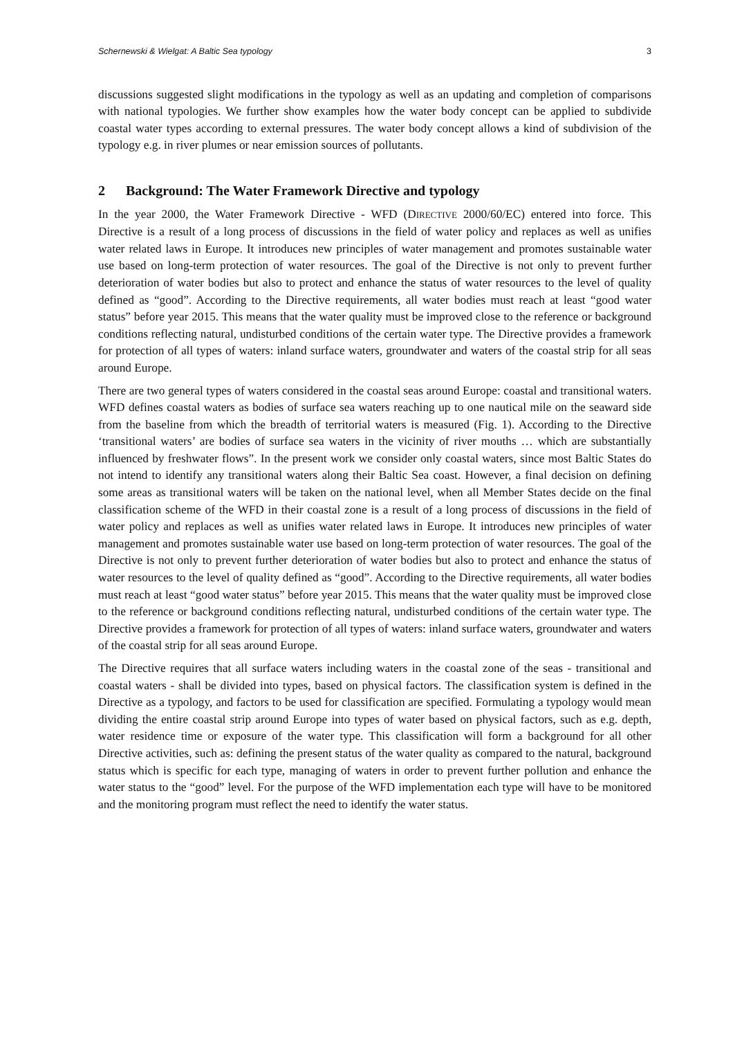Schernewski & Wielgat: A Baltic Sea typology 3
discussions suggested slight modifications in the typology as well as an updating and completion of comparisons with national typologies. We further show examples how the water body concept can be applied to subdivide coastal water types according to external pressures. The water body concept allows a kind of subdivision of the typology e.g. in river plumes or near emission sources of pollutants.
2 Background: The Water Framework Directive and typology
In the year 2000, the Water Framework Directive - WFD (DIRECTIVE 2000/60/EC) entered into force. This Directive is a result of a long process of discussions in the field of water policy and replaces as well as unifies water related laws in Europe. It introduces new principles of water management and promotes sustainable water use based on long-term protection of water resources. The goal of the Directive is not only to prevent further deterioration of water bodies but also to protect and enhance the status of water resources to the level of quality defined as “good”. According to the Directive requirements, all water bodies must reach at least “good water status” before year 2015. This means that the water quality must be improved close to the reference or background conditions reflecting natural, undisturbed conditions of the certain water type. The Directive provides a framework for protection of all types of waters: inland surface waters, groundwater and waters of the coastal strip for all seas around Europe.
There are two general types of waters considered in the coastal seas around Europe: coastal and transitional waters. WFD defines coastal waters as bodies of surface sea waters reaching up to one nautical mile on the seaward side from the baseline from which the breadth of territorial waters is measured (Fig. 1). According to the Directive ‘transitional waters’ are bodies of surface sea waters in the vicinity of river mouths … which are substantially influenced by freshwater flows”. In the present work we consider only coastal waters, since most Baltic States do not intend to identify any transitional waters along their Baltic Sea coast. However, a final decision on defining some areas as transitional waters will be taken on the national level, when all Member States decide on the final classification scheme of the WFD in their coastal zone is a result of a long process of discussions in the field of water policy and replaces as well as unifies water related laws in Europe. It introduces new principles of water management and promotes sustainable water use based on long-term protection of water resources. The goal of the Directive is not only to prevent further deterioration of water bodies but also to protect and enhance the status of water resources to the level of quality defined as “good”. According to the Directive requirements, all water bodies must reach at least “good water status” before year 2015. This means that the water quality must be improved close to the reference or background conditions reflecting natural, undisturbed conditions of the certain water type. The Directive provides a framework for protection of all types of waters: inland surface waters, groundwater and waters of the coastal strip for all seas around Europe.
The Directive requires that all surface waters including waters in the coastal zone of the seas - transitional and coastal waters - shall be divided into types, based on physical factors. The classification system is defined in the Directive as a typology, and factors to be used for classification are specified. Formulating a typology would mean dividing the entire coastal strip around Europe into types of water based on physical factors, such as e.g. depth, water residence time or exposure of the water type. This classification will form a background for all other Directive activities, such as: defining the present status of the water quality as compared to the natural, background status which is specific for each type, managing of waters in order to prevent further pollution and enhance the water status to the “good” level. For the purpose of the WFD implementation each type will have to be monitored and the monitoring program must reflect the need to identify the water status.